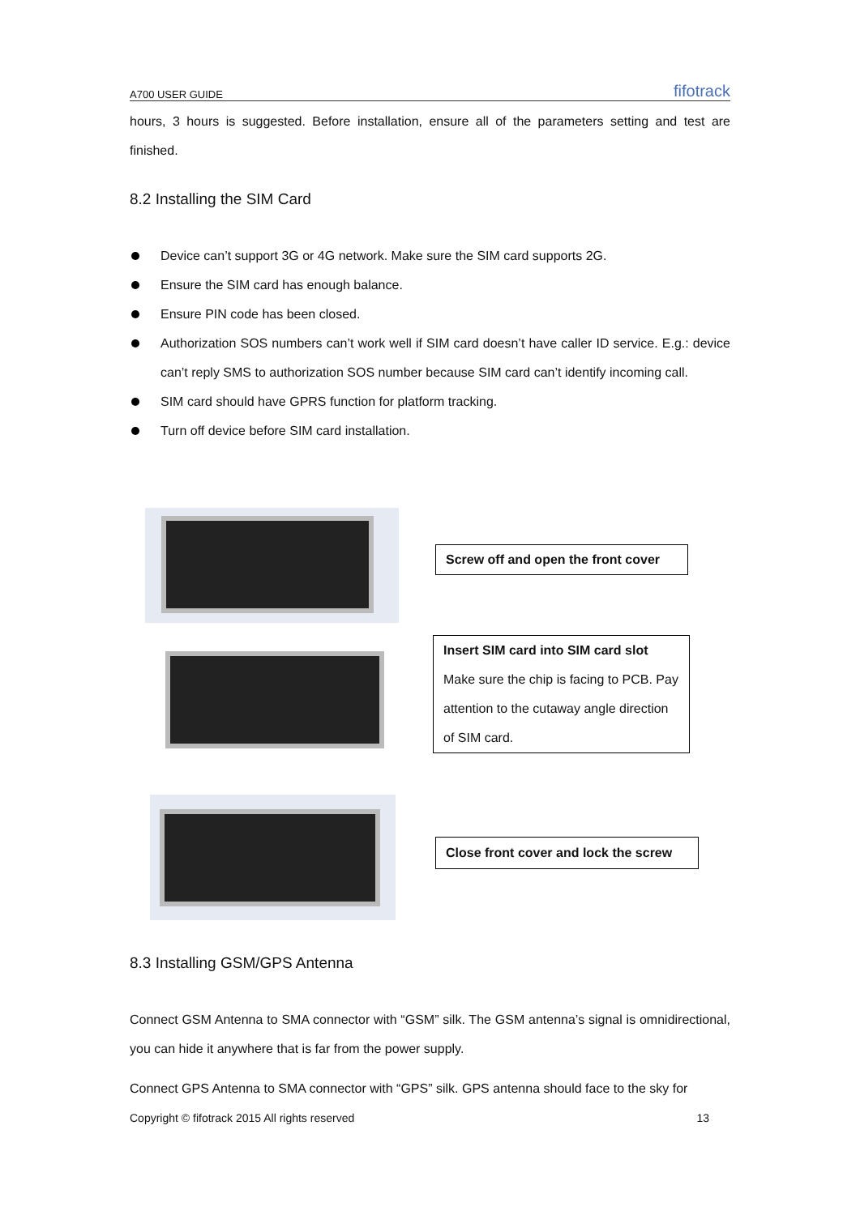A700 USER GUIDE fifotrack
hours, 3 hours is suggested. Before installation, ensure all of the parameters setting and test are finished.
8.2 Installing the SIM Card
Device can’t support 3G or 4G network. Make sure the SIM card supports 2G.
Ensure the SIM card has enough balance.
Ensure PIN code has been closed.
Authorization SOS numbers can’t work well if SIM card doesn’t have caller ID service. E.g.: device can’t reply SMS to authorization SOS number because SIM card can’t identify incoming call.
SIM card should have GPRS function for platform tracking.
Turn off device before SIM card installation.
Screw off and open the front cover
Insert SIM card into SIM card slot
Make sure the chip is facing to PCB. Pay attention to the cutaway angle direction of SIM card.
Close front cover and lock the screw
8.3 Installing GSM/GPS Antenna
Connect GSM Antenna to SMA connector with “GSM” silk. The GSM antenna’s signal is omnidirectional, you can hide it anywhere that is far from the power supply.
Connect GPS Antenna to SMA connector with “GPS” silk. GPS antenna should face to the sky for
Copyright © fifotrack 2015 All rights reserved 13